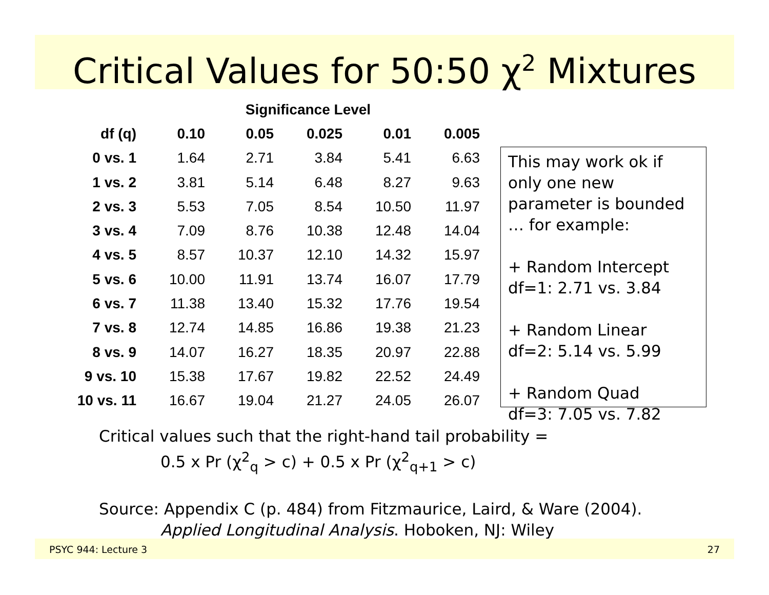Critical Values for 50:50 χ<sup>2</sup> Mixtures
| | Significance Level | | | | |
| --- | --- | --- | --- | --- | --- |
| df (q) | 0.10 | 0.05 | 0.025 | 0.01 | 0.005 |
| 0 vs. 1 | 1.64 | 2.71 | 3.84 | 5.41 | 6.63 |
| 1 vs. 2 | 3.81 | 5.14 | 6.48 | 8.27 | 9.63 |
| 2 vs. 3 | 5.53 | 7.05 | 8.54 | 10.50 | 11.97 |
| 3 vs. 4 | 7.09 | 8.76 | 10.38 | 12.48 | 14.04 |
| 4 vs. 5 | 8.57 | 10.37 | 12.10 | 14.32 | 15.97 |
| 5 vs. 6 | 10.00 | 11.91 | 13.74 | 16.07 | 17.79 |
| 6 vs. 7 | 11.38 | 13.40 | 15.32 | 17.76 | 19.54 |
| 7 vs. 8 | 12.74 | 14.85 | 16.86 | 19.38 | 21.23 |
| 8 vs. 9 | 14.07 | 16.27 | 18.35 | 20.97 | 22.88 |
| 9 vs. 10 | 15.38 | 17.67 | 19.82 | 22.52 | 24.49 |
| 10 vs. 11 | 16.67 | 19.04 | 21.27 | 24.05 | 26.07 |
This may work ok if only one new parameter is bounded … for example:
+ Random Intercept
df=1: 2.71 vs. 3.84
+ Random Linear
df=2: 5.14 vs. 5.99
+ Random Quad
df=3: 7.05 vs. 7.82
Critical values such that the right-hand tail probability =
0.5 x Pr (χ<sup>2</sup><sub>q</sub> > c) + 0.5 x Pr (χ<sup>2</sup><sub>q+1</sub> > c)
Source: Appendix C (p. 484) from Fitzmaurice, Laird, & Ware (2004).
Applied Longitudinal Analysis. Hoboken, NJ: Wiley
PSYC 944: Lecture 3 27